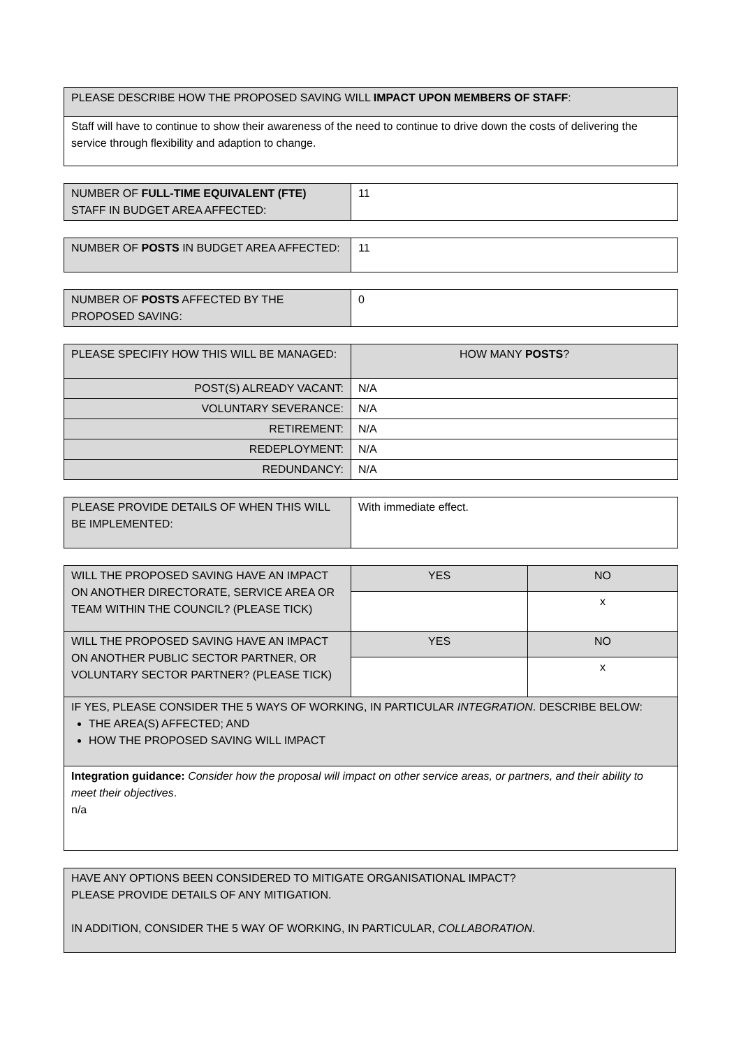| PLEASE DESCRIBE HOW THE PROPOSED SAVING WILL IMPACT UPON MEMBERS OF STAFF : |
| Staff will have to continue to show their awareness of the need to continue to drive down the costs of delivering the service through flexibility and adaption to change. |
| NUMBER OF FULL-TIME EQUIVALENT (FTE) STAFF IN BUDGET AREA AFFECTED: | 11 |
| NUMBER OF POSTS IN BUDGET AREA AFFECTED: | 11 |
| NUMBER OF POSTS AFFECTED BY THE PROPOSED SAVING: | 0 |
| PLEASE SPECIFIY HOW THIS WILL BE MANAGED: | HOW MANY POSTS ? |
| POST(S) ALREADY VACANT: | N/A |
| VOLUNTARY SEVERANCE: | N/A |
| RETIREMENT: | N/A |
| REDEPLOYMENT: | N/A |
| REDUNDANCY: | N/A |
| PLEASE PROVIDE DETAILS OF WHEN THIS WILL BE IMPLEMENTED: | With immediate effect. |
| WILL THE PROPOSED SAVING HAVE AN IMPACT ON ANOTHER DIRECTORATE, SERVICE AREA OR TEAM WITHIN THE COUNCIL? (PLEASE TICK) | YES | NO |
| | | x |
| WILL THE PROPOSED SAVING HAVE AN IMPACT ON ANOTHER PUBLIC SECTOR PARTNER, OR VOLUNTARY SECTOR PARTNER? (PLEASE TICK) | YES | NO |
| | | x |
| IF YES, PLEASE CONSIDER THE 5 WAYS OF WORKING, IN PARTICULAR INTEGRATION . DESCRIBE BELOW: THE AREA(S) AFFECTED; AND HOW THE PROPOSED SAVING WILL IMPACT | | |
| Integration guidance: Consider how the proposal will impact on other service areas, or partners, and their ability to meet their objectives . n/a | | |
| HAVE ANY OPTIONS BEEN CONSIDERED TO MITIGATE ORGANISATIONAL IMPACT? PLEASE PROVIDE DETAILS OF ANY MITIGATION. IN ADDITION, CONSIDER THE 5 WAY OF WORKING, IN PARTICULAR, COLLABORATION . |